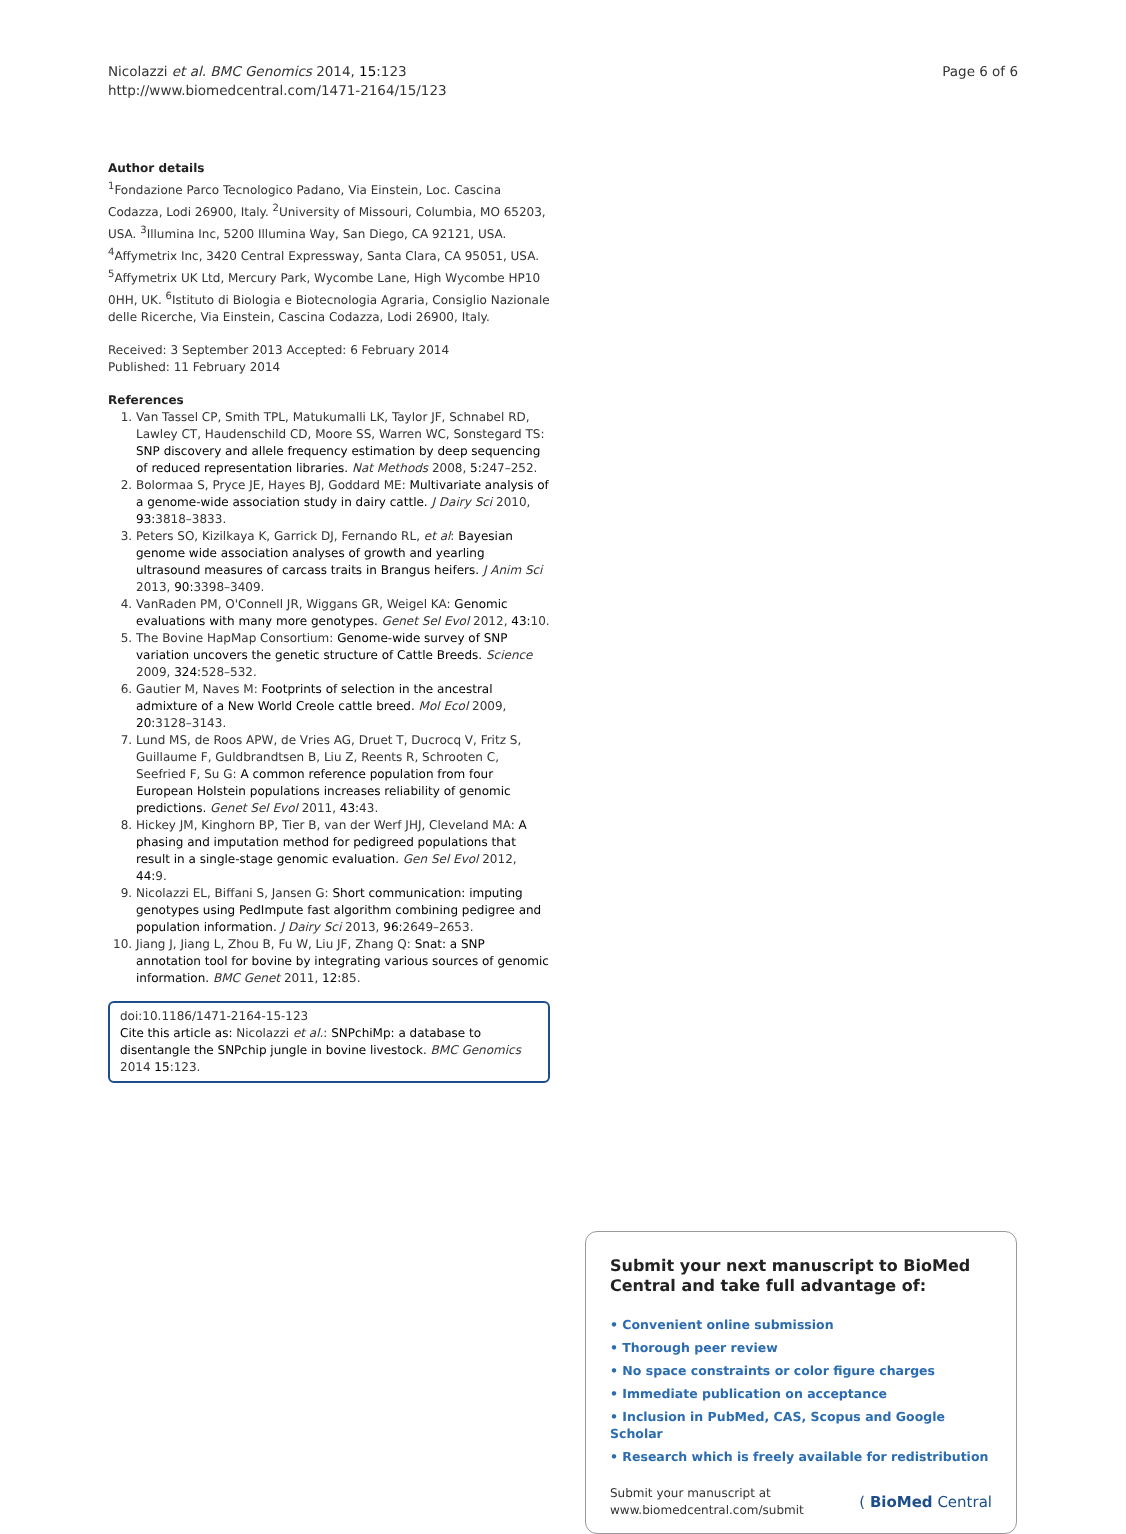Nicolazzi et al. BMC Genomics 2014, 15:123
http://www.biomedcentral.com/1471-2164/15/123
Page 6 of 6
Author details
<sup>1</sup> Fondazione Parco Tecnologico Padano, Via Einstein, Loc. Cascina Codazza, Lodi 26900, Italy. <sup>2</sup>University of Missouri, Columbia, MO 65203, USA. <sup>3</sup>Illumina Inc, 5200 Illumina Way, San Diego, CA 92121, USA. <sup>4</sup>Affymetrix Inc, 3420 Central Expressway, Santa Clara, CA 95051, USA. <sup>5</sup>Affymetrix UK Ltd, Mercury Park, Wycombe Lane, High Wycombe HP10 0HH, UK. <sup>6</sup>Istituto di Biologia e Biotecnologia Agraria, Consiglio Nazionale delle Ricerche, Via Einstein, Cascina Codazza, Lodi 26900, Italy.
Received: 3 September 2013 Accepted: 6 February 2014
Published: 11 February 2014
References
1. Van Tassel CP, Smith TPL, Matukumalli LK, Taylor JF, Schnabel RD, Lawley CT, Haudenschild CD, Moore SS, Warren WC, Sonstegard TS: SNP discovery and allele frequency estimation by deep sequencing of reduced representation libraries. Nat Methods 2008, 5: 247–252.
2. Bolormaa S, Pryce JE, Hayes BJ, Goddard ME: Multivariate analysis of a genome-wide association study in dairy cattle. J Dairy Sci 2010, 93: 3818–3833.
3. Peters SO, Kizilkaya K, Garrick DJ, Fernando RL, et al: Bayesian genome wide association analyses of growth and yearling ultrasound measures of carcass traits in Brangus heifers. J Anim Sci 2013, 90: 3398–3409.
4. VanRaden PM, O'Connell JR, Wiggans GR, Weigel KA: Genomic evaluations with many more genotypes. Genet Sel Evol 2012, 43: 10.
5. The Bovine HapMap Consortium: Genome-wide survey of SNP variation uncovers the genetic structure of Cattle Breeds. Science 2009, 324: 528–532.
6. Gautier M, Naves M: Footprints of selection in the ancestral admixture of a New World Creole cattle breed. Mol Ecol 2009, 20: 3128–3143.
7. Lund MS, de Roos APW, de Vries AG, Druet T, Ducrocq V, Fritz S, Guillaume F, Guldbrandtsen B, Liu Z, Reents R, Schrooten C, Seefried F, Su G: A common reference population from four European Holstein populations increases reliability of genomic predictions. Genet Sel Evol 2011, 43: 43.
8. Hickey JM, Kinghorn BP, Tier B, van der Werf JHJ, Cleveland MA: A phasing and imputation method for pedigreed populations that result in a single-stage genomic evaluation. Gen Sel Evol 2012, 44: 9.
9. Nicolazzi EL, Biffani S, Jansen G: Short communication: imputing genotypes using PedImpute fast algorithm combining pedigree and population information. J Dairy Sci 2013, 96: 2649–2653.
10. Jiang J, Jiang L, Zhou B, Fu W, Liu JF, Zhang Q: Snat: a SNP annotation tool for bovine by integrating various sources of genomic information. BMC Genet 2011, 12: 85.
doi:10.1186/1471-2164-15-123
Cite this article as: Nicolazzi et al.: SNPchiMp: a database to disentangle the SNPchip jungle in bovine livestock. BMC Genomics 2014 15:123.
Submit your next manuscript to BioMed Central and take full advantage of:
• Convenient online submission
• Thorough peer review
• No space constraints or color figure charges
• Immediate publication on acceptance
• Inclusion in PubMed, CAS, Scopus and Google Scholar
• Research which is freely available for redistribution
Submit your manuscript at
www.biomedcentral.com/submit
( BioMed Central